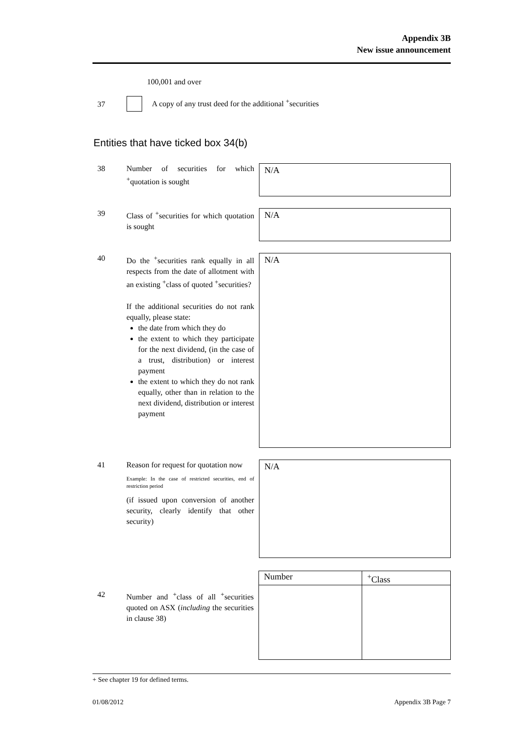Appendix 3B
New issue announcement
100,001 and over
37
A copy of any trust deed for the additional <sup>+</sup>securities
Entities that have ticked box 34(b)
38 Number of securities for which <sup>+</sup>quotation is sought
N/A
39 Class of <sup>+</sup>securities for which quotation is sought
N/A
40 Do the <sup>+</sup>securities rank equally in all respects from the date of allotment with an existing <sup>+</sup>class of quoted <sup>+</sup>securities?
If the additional securities do not rank equally, please state:
the date from which they do
the extent to which they participate for the next dividend, (in the case of a trust, distribution) or interest payment
the extent to which they do not rank equally, other than in relation to the next dividend, distribution or interest payment
N/A
41 Reason for request for quotation now
Example: In the case of restricted securities, end of restriction period
(if issued upon conversion of another security, clearly identify that other security)
N/A
42 Number and <sup>+</sup>class of all <sup>+</sup>securities quoted on ASX (including the securities in clause 38)
| Number | <sup>+</sup>Class |
+ See chapter 19 for defined terms.
01/08/2012 Appendix 3B Page 7